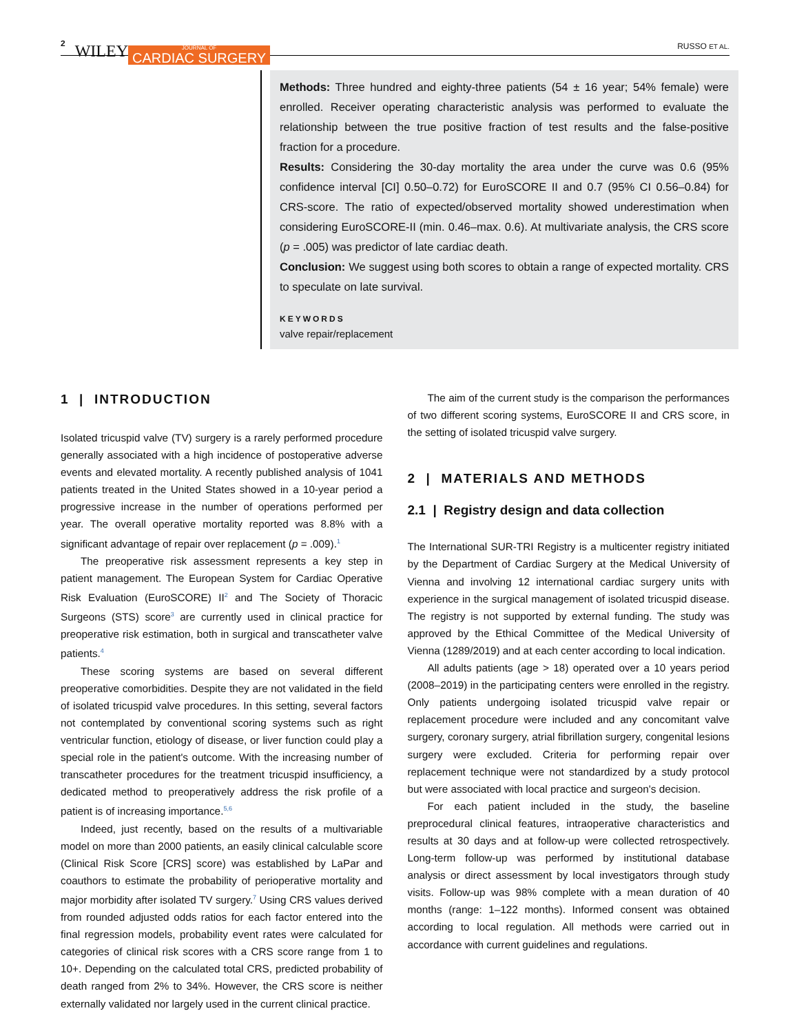2 WILEY JOURNAL OF
CARDIAC SURGERY RUSSO ET AL.
Methods: Three hundred and eighty-three patients (54 ± 16 year; 54% female) were enrolled. Receiver operating characteristic analysis was performed to evaluate the relationship between the true positive fraction of test results and the false-positive fraction for a procedure.
Results: Considering the 30-day mortality the area under the curve was 0.6 (95% confidence interval [CI] 0.50–0.72) for EuroSCORE II and 0.7 (95% CI 0.56–0.84) for CRS-score. The ratio of expected/observed mortality showed underestimation when considering EuroSCORE-II (min. 0.46–max. 0.6). At multivariate analysis, the CRS score (p = .005) was predictor of late cardiac death.
Conclusion: We suggest using both scores to obtain a range of expected mortality. CRS to speculate on late survival.
KEYWORDS
valve repair/replacement
1 | INTRODUCTION
Isolated tricuspid valve (TV) surgery is a rarely performed procedure generally associated with a high incidence of postoperative adverse events and elevated mortality. A recently published analysis of 1041 patients treated in the United States showed in a 10-year period a progressive increase in the number of operations performed per year. The overall operative mortality reported was 8.8% with a significant advantage of repair over replacement (p = .009).<sup>1</sup>
The preoperative risk assessment represents a key step in patient management. The European System for Cardiac Operative Risk Evaluation (EuroSCORE) II<sup>2</sup> and The Society of Thoracic Surgeons (STS) score<sup>3</sup> are currently used in clinical practice for preoperative risk estimation, both in surgical and transcatheter valve patients.<sup>4</sup>
These scoring systems are based on several different preoperative comorbidities. Despite they are not validated in the field of isolated tricuspid valve procedures. In this setting, several factors not contemplated by conventional scoring systems such as right ventricular function, etiology of disease, or liver function could play a special role in the patient's outcome. With the increasing number of transcatheter procedures for the treatment tricuspid insufficiency, a dedicated method to preoperatively address the risk profile of a patient is of increasing importance.<sup>5,6</sup>
Indeed, just recently, based on the results of a multivariable model on more than 2000 patients, an easily clinical calculable score (Clinical Risk Score [CRS] score) was established by LaPar and coauthors to estimate the probability of perioperative mortality and major morbidity after isolated TV surgery.<sup>7</sup> Using CRS values derived from rounded adjusted odds ratios for each factor entered into the final regression models, probability event rates were calculated for categories of clinical risk scores with a CRS score range from 1 to 10+. Depending on the calculated total CRS, predicted probability of death ranged from 2% to 34%. However, the CRS score is neither externally validated nor largely used in the current clinical practice.
The aim of the current study is the comparison the performances of two different scoring systems, EuroSCORE II and CRS score, in the setting of isolated tricuspid valve surgery.
2 | MATERIALS AND METHODS
2.1 | Registry design and data collection
The International SUR-TRI Registry is a multicenter registry initiated by the Department of Cardiac Surgery at the Medical University of Vienna and involving 12 international cardiac surgery units with experience in the surgical management of isolated tricuspid disease. The registry is not supported by external funding. The study was approved by the Ethical Committee of the Medical University of Vienna (1289/2019) and at each center according to local indication.
All adults patients (age > 18) operated over a 10 years period (2008–2019) in the participating centers were enrolled in the registry. Only patients undergoing isolated tricuspid valve repair or replacement procedure were included and any concomitant valve surgery, coronary surgery, atrial fibrillation surgery, congenital lesions surgery were excluded. Criteria for performing repair over replacement technique were not standardized by a study protocol but were associated with local practice and surgeon's decision.
For each patient included in the study, the baseline preprocedural clinical features, intraoperative characteristics and results at 30 days and at follow-up were collected retrospectively. Long-term follow-up was performed by institutional database analysis or direct assessment by local investigators through study visits. Follow-up was 98% complete with a mean duration of 40 months (range: 1–122 months). Informed consent was obtained according to local regulation. All methods were carried out in accordance with current guidelines and regulations.